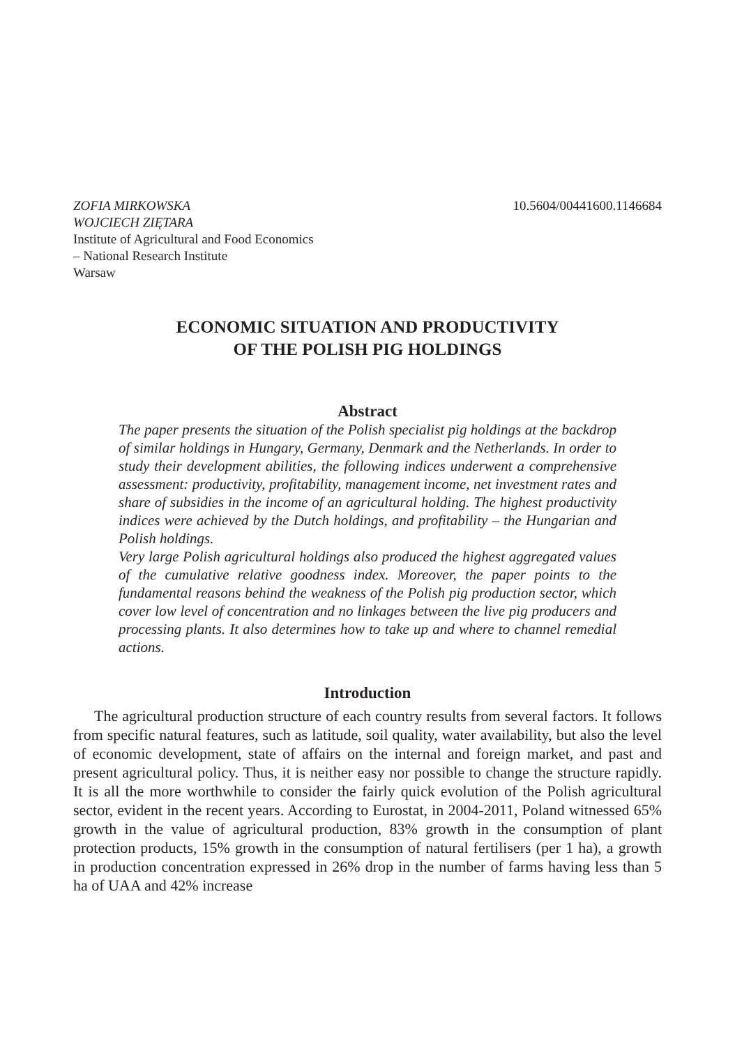ZOFIA MIRKOWSKA
WOJCIECH ZIĘTARA
Institute of Agricultural and Food Economics
– National Research Institute
Warsaw
10.5604/00441600.1146684
ECONOMIC SITUATION AND PRODUCTIVITY
OF THE POLISH PIG HOLDINGS
Abstract
The paper presents the situation of the Polish specialist pig holdings at the backdrop of similar holdings in Hungary, Germany, Denmark and the Netherlands. In order to study their development abilities, the following indices underwent a comprehensive assessment: productivity, profitability, management income, net investment rates and share of subsidies in the income of an agricultural holding. The highest productivity indices were achieved by the Dutch holdings, and profitability – the Hungarian and Polish holdings.
Very large Polish agricultural holdings also produced the highest aggregated values of the cumulative relative goodness index. Moreover, the paper points to the fundamental reasons behind the weakness of the Polish pig production sector, which cover low level of concentration and no linkages between the live pig producers and processing plants. It also determines how to take up and where to channel remedial actions.
Introduction
The agricultural production structure of each country results from several factors. It follows from specific natural features, such as latitude, soil quality, water availability, but also the level of economic development, state of affairs on the internal and foreign market, and past and present agricultural policy. Thus, it is neither easy nor possible to change the structure rapidly. It is all the more worthwhile to consider the fairly quick evolution of the Polish agricultural sector, evident in the recent years. According to Eurostat, in 2004-2011, Poland witnessed 65% growth in the value of agricultural production, 83% growth in the consumption of plant protection products, 15% growth in the consumption of natural fertilisers (per 1 ha), a growth in production concentration expressed in 26% drop in the number of farms having less than 5 ha of UAA and 42% increase